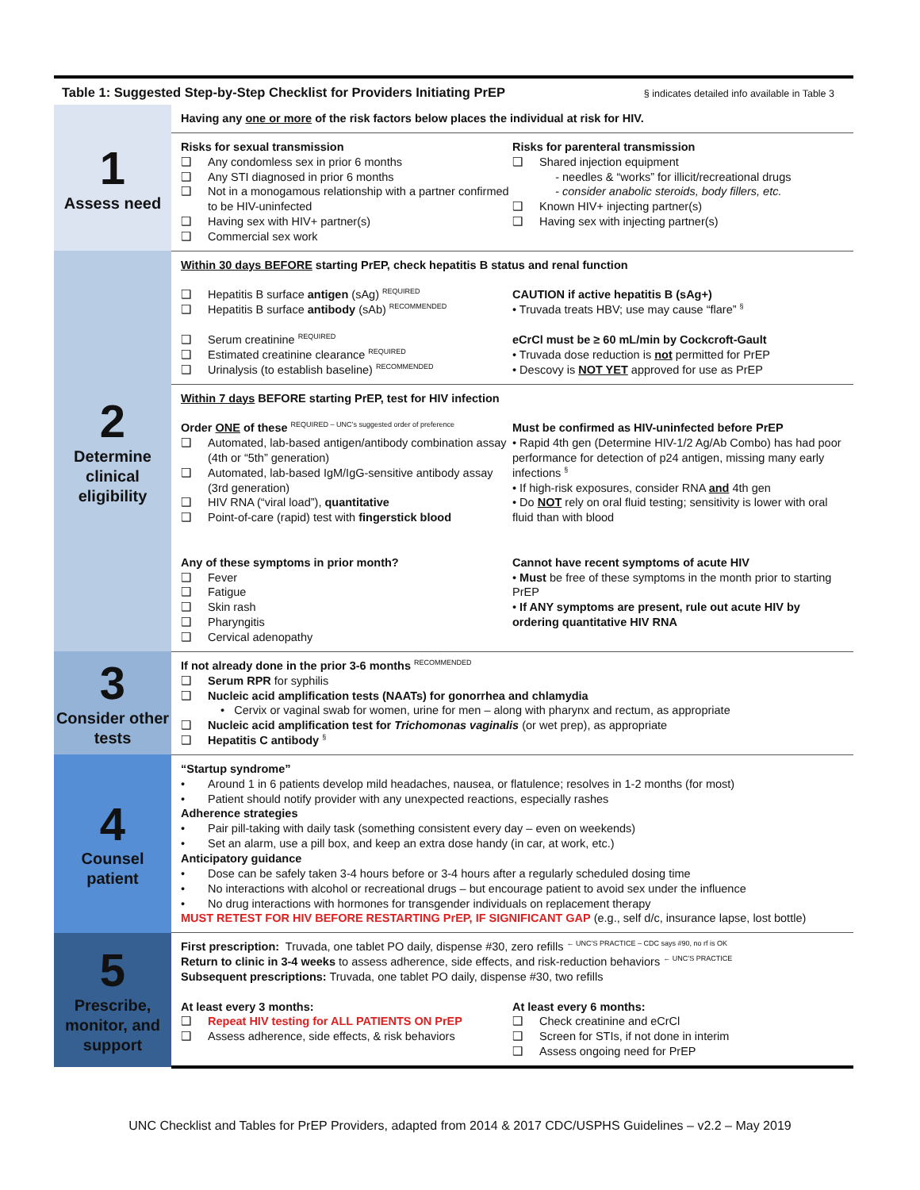Table 1: Suggested Step-by-Step Checklist for Providers Initiating PrEP § indicates detailed info available in Table 3
| 1 Assess need | Having any one or more of the risk factors below places the individual at risk for HIV. |
| | Risks for sexual transmission ❑ Any condomless sex in prior 6 months ❑ Any STI diagnosed in prior 6 months ❑ Not in a monogamous relationship with a partner confirmed to be HIV-uninfected ❑ Having sex with HIV+ partner(s) ❑ Commercial sex work Risks for parenteral transmission ❑ Shared injection equipment - needles & “works” for illicit/recreational drugs - consider anabolic steroids, body fillers, etc. ❑ Known HIV+ injecting partner(s) ❑ Having sex with injecting partner(s) |
| 2 Determine clinical eligibility | Within 30 days BEFORE starting PrEP, check hepatitis B status and renal function ❑ Hepatitis B surface antigen (sAg) <sup>REQUIRED</sup> ❑ Hepatitis B surface antibody (sAb) <sup>RECOMMENDED</sup> ❑ Serum creatinine <sup>REQUIRED</sup> ❑ Estimated creatinine clearance <sup>REQUIRED</sup> ❑ Urinalysis (to establish baseline) <sup>RECOMMENDED</sup> CAUTION if active hepatitis B (sAg+) • Truvada treats HBV; use may cause “flare” <sup>§</sup> eCrCl must be ≥ 60 mL/min by Cockcroft-Gault • Truvada dose reduction is not permitted for PrEP • Descovy is NOT YET approved for use as PrEP |
| | Within 7 days BEFORE starting PrEP, test for HIV infection Order ONE of these <sup>REQUIRED – UNC’s suggested order of preference</sup> ❑ Automated, lab-based antigen/antibody combination assay (4th or “5th” generation) ❑ Automated, lab-based IgM/IgG-sensitive antibody assay (3rd generation) ❑ HIV RNA (“viral load”), quantitative ❑ Point-of-care (rapid) test with fingerstick blood Any of these symptoms in prior month? ❑ Fever ❑ Fatigue ❑ Skin rash ❑ Pharyngitis ❑ Cervical adenopathy Must be confirmed as HIV-uninfected before PrEP • Rapid 4th gen (Determine HIV-1/2 Ag/Ab Combo) has had poor performance for detection of p24 antigen, missing many early infections <sup>§</sup> • If high-risk exposures, consider RNA and 4th gen • Do NOT rely on oral fluid testing; sensitivity is lower with oral fluid than with blood Cannot have recent symptoms of acute HIV • Must be free of these symptoms in the month prior to starting PrEP • If ANY symptoms are present, rule out acute HIV by ordering quantitative HIV RNA |
| 3 Consider other tests | If not already done in the prior 3-6 months <sup>RECOMMENDED</sup> ❑ Serum RPR for syphilis ❑ Nucleic acid amplification tests (NAATs) for gonorrhea and chlamydia • Cervix or vaginal swab for women, urine for men – along with pharynx and rectum, as appropriate ❑ Nucleic acid amplification test for Trichomonas vaginalis (or wet prep), as appropriate ❑ Hepatitis C antibody <sup>§</sup> |
| 4 Counsel patient | “Startup syndrome” • Around 1 in 6 patients develop mild headaches, nausea, or flatulence; resolves in 1-2 months (for most) • Patient should notify provider with any unexpected reactions, especially rashes Adherence strategies • Pair pill-taking with daily task (something consistent every day – even on weekends) • Set an alarm, use a pill box, and keep an extra dose handy (in car, at work, etc.) Anticipatory guidance • Dose can be safely taken 3-4 hours before or 3-4 hours after a regularly scheduled dosing time • No interactions with alcohol or recreational drugs – but encourage patient to avoid sex under the influence • No drug interactions with hormones for transgender individuals on replacement therapy MUST RETEST FOR HIV BEFORE RESTARTING PrEP, IF SIGNIFICANT GAP (e.g., self d/c, insurance lapse, lost bottle) |
| 5 Prescribe, monitor, and support | First prescription: Truvada, one tablet PO daily, dispense #30, zero refills <sup>← UNC’S PRACTICE – CDC says #90, no rf is OK</sup> Return to clinic in 3-4 weeks to assess adherence, side effects, and risk-reduction behaviors <sup>← UNC’S PRACTICE</sup> Subsequent prescriptions: Truvada, one tablet PO daily, dispense #30, two refills At least every 3 months: ❑ Repeat HIV testing for ALL PATIENTS ON PrEP ❑ Assess adherence, side effects, & risk behaviors At least every 6 months: ❑ Check creatinine and eCrCl ❑ Screen for STIs, if not done in interim ❑ Assess ongoing need for PrEP |
UNC Checklist and Tables for PrEP Providers, adapted from 2014 & 2017 CDC/USPHS Guidelines – v2.2 – May 2019